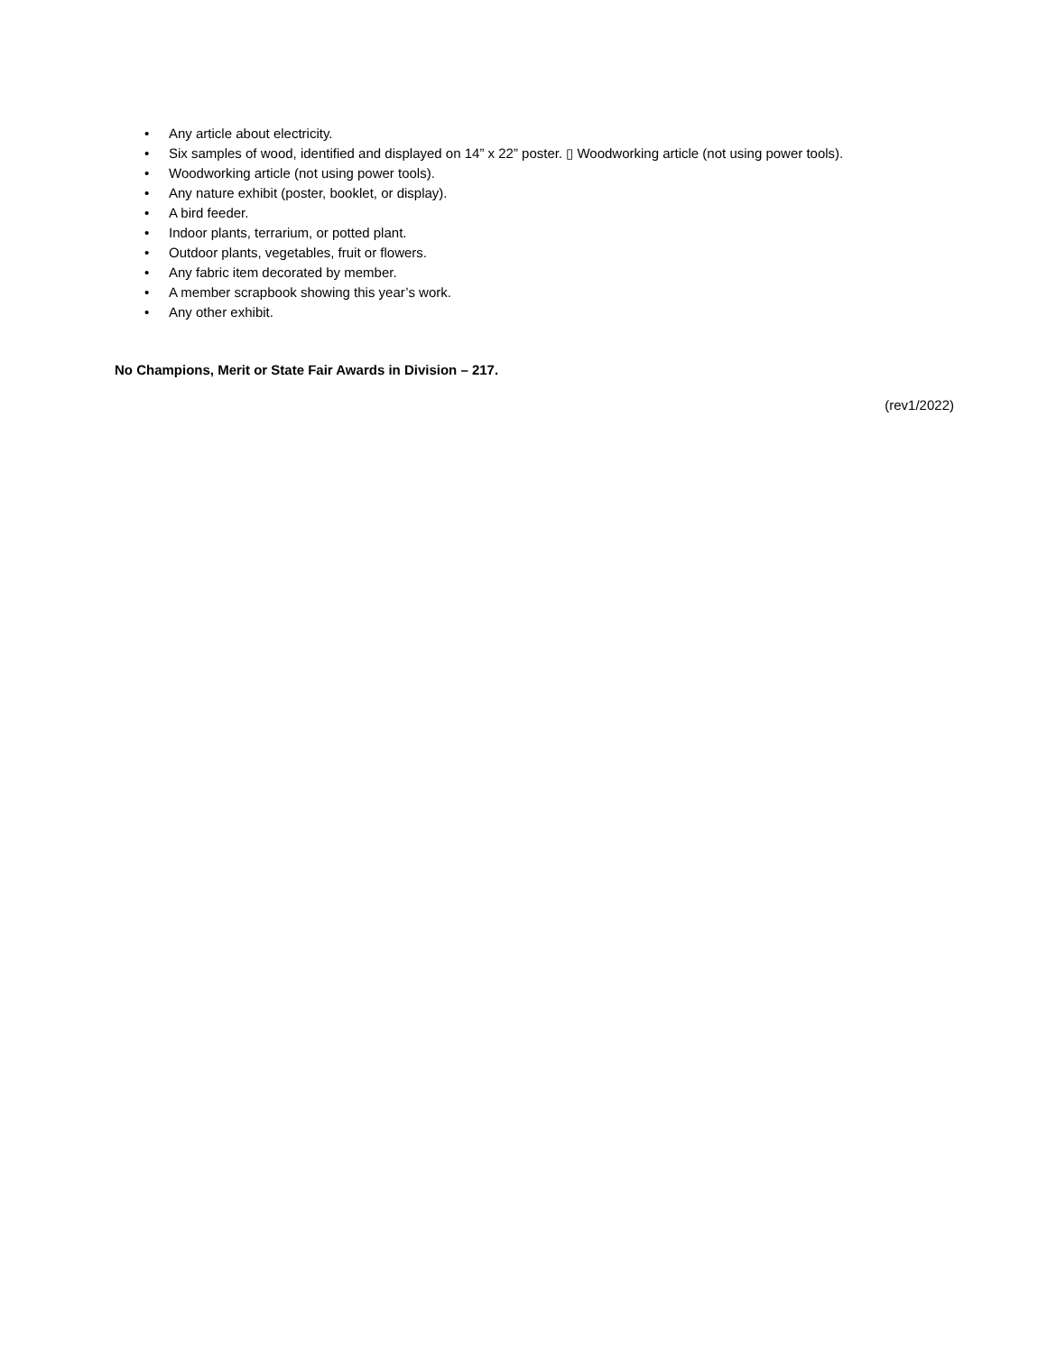• Any article about electricity.
• Six samples of wood, identified and displayed on 14” x 22” poster. ▯ Woodworking article (not using power tools).
• Woodworking article (not using power tools).
• Any nature exhibit (poster, booklet, or display).
• A bird feeder.
• Indoor plants, terrarium, or potted plant.
• Outdoor plants, vegetables, fruit or flowers.
• Any fabric item decorated by member.
• A member scrapbook showing this year’s work.
• Any other exhibit.
No Champions, Merit or State Fair Awards in Division – 217.
(rev1/2022)